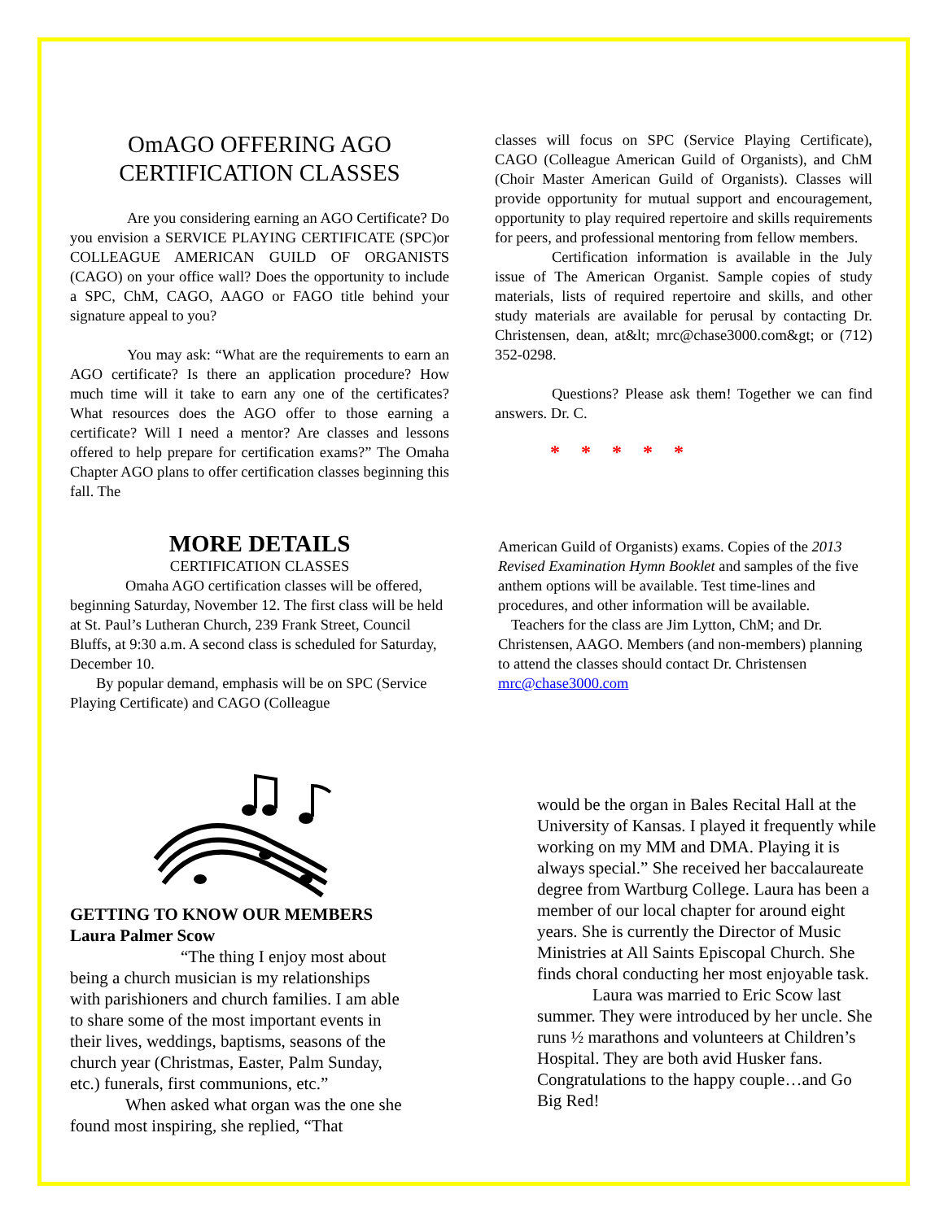OmAGO OFFERING AGO
CERTIFICATION CLASSES
Are you considering earning an AGO Certificate? Do you envision a SERVICE PLAYING CERTIFICATE (SPC)or COLLEAGUE AMERICAN GUILD OF ORGANISTS (CAGO) on your office wall? Does the opportunity to include a SPC, ChM, CAGO, AAGO or FAGO title behind your signature appeal to you?
You may ask: “What are the requirements to earn an AGO certificate? Is there an application procedure? How much time will it take to earn any one of the certificates? What resources does the AGO offer to those earning a certificate? Will I need a mentor? Are classes and lessons offered to help prepare for certification exams?” The Omaha Chapter AGO plans to offer certification classes beginning this fall. The
classes will focus on SPC (Service Playing Certificate), CAGO (Colleague American Guild of Organists), and ChM (Choir Master American Guild of Organists). Classes will provide opportunity for mutual support and encouragement, opportunity to play required repertoire and skills requirements for peers, and professional mentoring from fellow members.
Certification information is available in the July issue of The American Organist. Sample copies of study materials, lists of required repertoire and skills, and other study materials are available for perusal by contacting Dr. Christensen, dean, at&lt; mrc@chase3000.com&gt; or (712) 352-0298.
Questions? Please ask them! Together we can find answers. Dr. C.
* * * * *
MORE DETAILS
CERTIFICATION CLASSES
Omaha AGO certification classes will be offered, beginning Saturday, November 12. The first class will be held at St. Paul’s Lutheran Church, 239 Frank Street, Council Bluffs, at 9:30 a.m. A second class is scheduled for Saturday, December 10.
By popular demand, emphasis will be on SPC (Service Playing Certificate) and CAGO (Colleague
American Guild of Organists) exams. Copies of the 2013 Revised Examination Hymn Booklet and samples of the five anthem options will be available. Test time-lines and procedures, and other information will be available.
Teachers for the class are Jim Lytton, ChM; and Dr. Christensen, AAGO. Members (and non-members) planning to attend the classes should contact Dr. Christensen mrc@chase3000.com
GETTING TO KNOW OUR MEMBERS
Laura Palmer Scow
“The thing I enjoy most about being a church musician is my relationships with parishioners and church families. I am able to share some of the most important events in their lives, weddings, baptisms, seasons of the church year (Christmas, Easter, Palm Sunday, etc.) funerals, first communions, etc.”
When asked what organ was the one she found most inspiring, she replied, “That
would be the organ in Bales Recital Hall at the University of Kansas. I played it frequently while working on my MM and DMA. Playing it is always special.” She received her baccalaureate degree from Wartburg College. Laura has been a member of our local chapter for around eight years. She is currently the Director of Music Ministries at All Saints Episcopal Church. She finds choral conducting her most enjoyable task.
Laura was married to Eric Scow last summer. They were introduced by her uncle. She runs ½ marathons and volunteers at Children’s Hospital. They are both avid Husker fans. Congratulations to the happy couple…and Go Big Red!